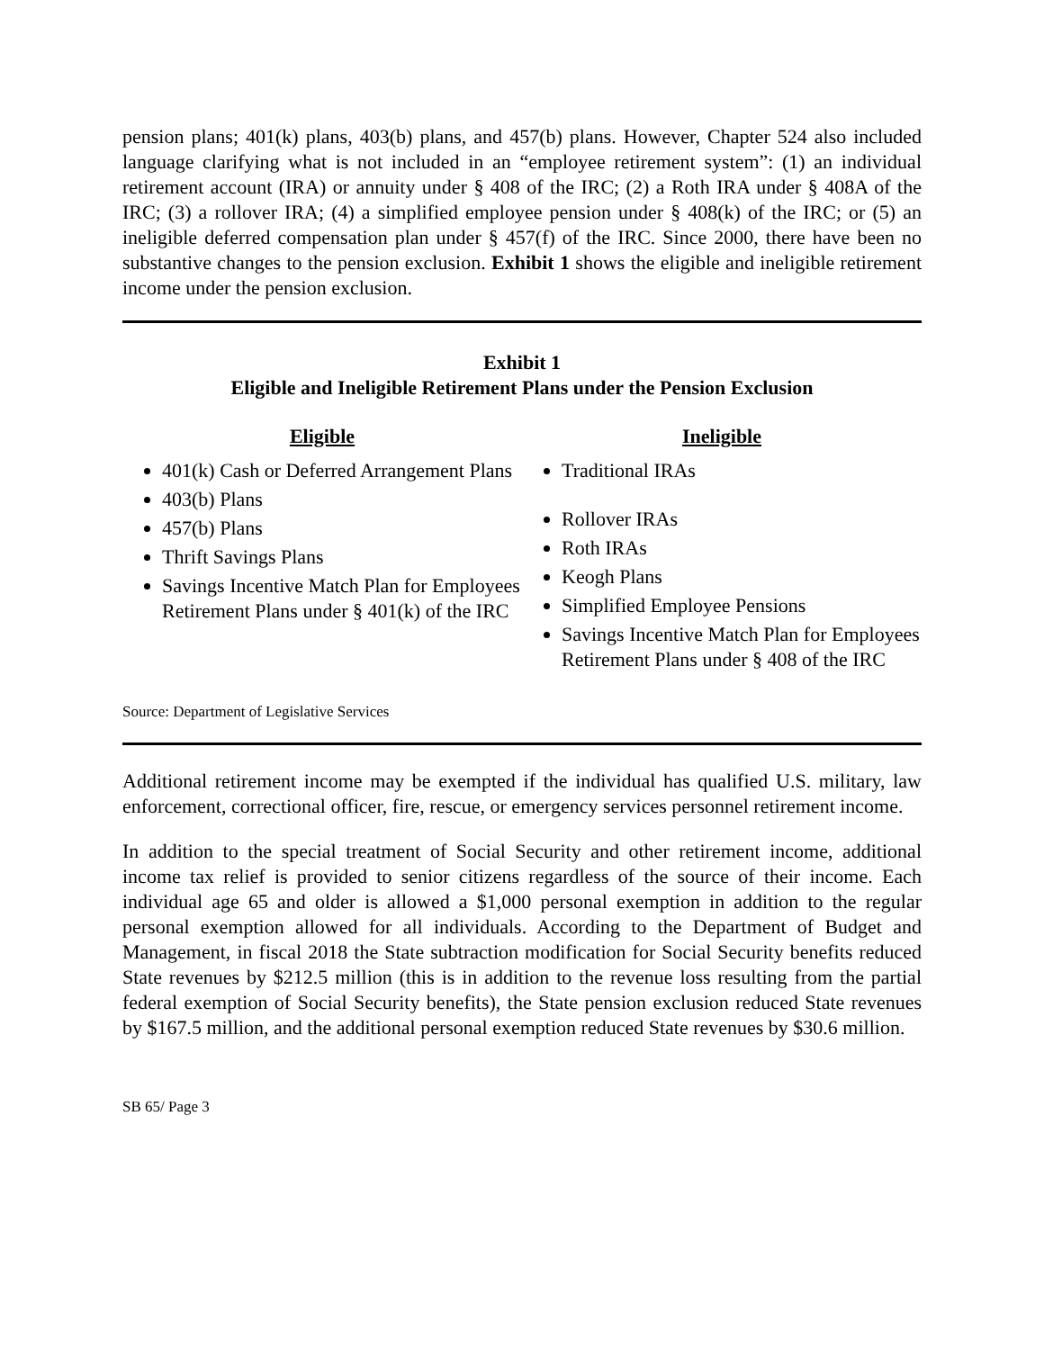pension plans; 401(k) plans, 403(b) plans, and 457(b) plans. However, Chapter 524 also included language clarifying what is not included in an “employee retirement system”: (1) an individual retirement account (IRA) or annuity under § 408 of the IRC; (2) a Roth IRA under § 408A of the IRC; (3) a rollover IRA; (4) a simplified employee pension under § 408(k) of the IRC; or (5) an ineligible deferred compensation plan under § 457(f) of the IRC. Since 2000, there have been no substantive changes to the pension exclusion. Exhibit 1 shows the eligible and ineligible retirement income under the pension exclusion.
Exhibit 1
Eligible and Ineligible Retirement Plans under the Pension Exclusion
Eligible
401(k) Cash or Deferred Arrangement Plans
403(b) Plans
457(b) Plans
Thrift Savings Plans
Savings Incentive Match Plan for Employees Retirement Plans under § 401(k) of the IRC
Ineligible
Traditional IRAs
Rollover IRAs
Roth IRAs
Keogh Plans
Simplified Employee Pensions
Savings Incentive Match Plan for Employees Retirement Plans under § 408 of the IRC
Source: Department of Legislative Services
Additional retirement income may be exempted if the individual has qualified U.S. military, law enforcement, correctional officer, fire, rescue, or emergency services personnel retirement income.
In addition to the special treatment of Social Security and other retirement income, additional income tax relief is provided to senior citizens regardless of the source of their income. Each individual age 65 and older is allowed a $1,000 personal exemption in addition to the regular personal exemption allowed for all individuals. According to the Department of Budget and Management, in fiscal 2018 the State subtraction modification for Social Security benefits reduced State revenues by $212.5 million (this is in addition to the revenue loss resulting from the partial federal exemption of Social Security benefits), the State pension exclusion reduced State revenues by $167.5 million, and the additional personal exemption reduced State revenues by $30.6 million.
SB 65/ Page 3